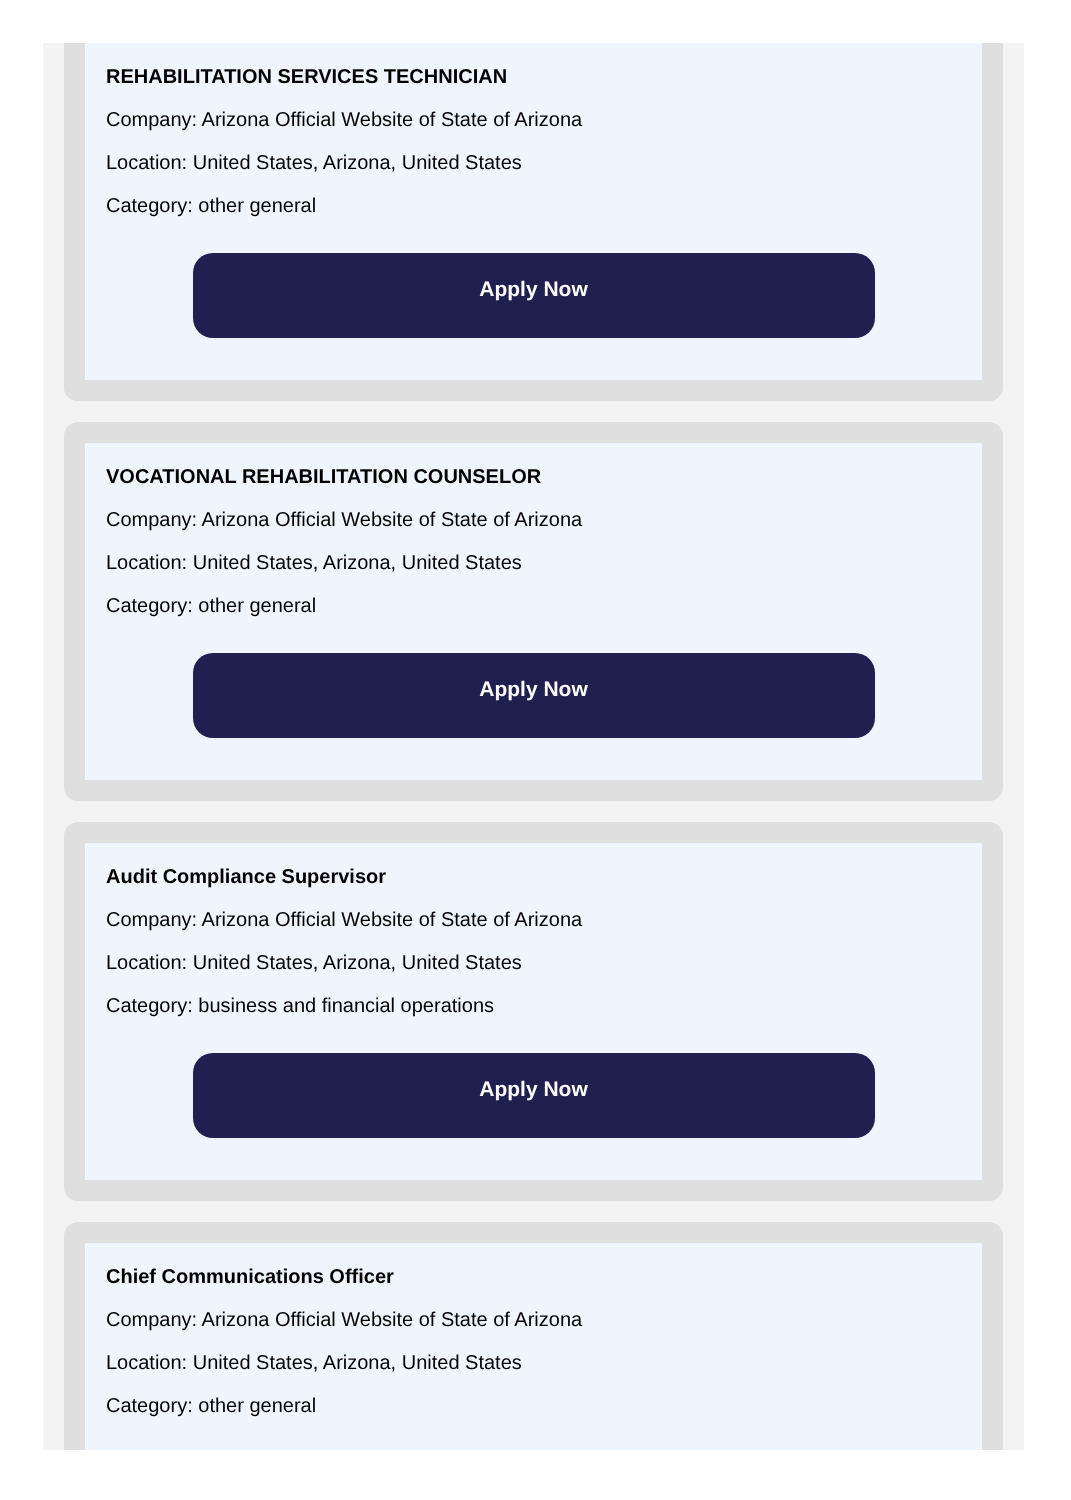REHABILITATION SERVICES TECHNICIAN
Company: Arizona Official Website of State of Arizona
Location: United States, Arizona, United States
Category: other general
Apply Now
VOCATIONAL REHABILITATION COUNSELOR
Company: Arizona Official Website of State of Arizona
Location: United States, Arizona, United States
Category: other general
Apply Now
Audit Compliance Supervisor
Company: Arizona Official Website of State of Arizona
Location: United States, Arizona, United States
Category: business and financial operations
Apply Now
Chief Communications Officer
Company: Arizona Official Website of State of Arizona
Location: United States, Arizona, United States
Category: other general